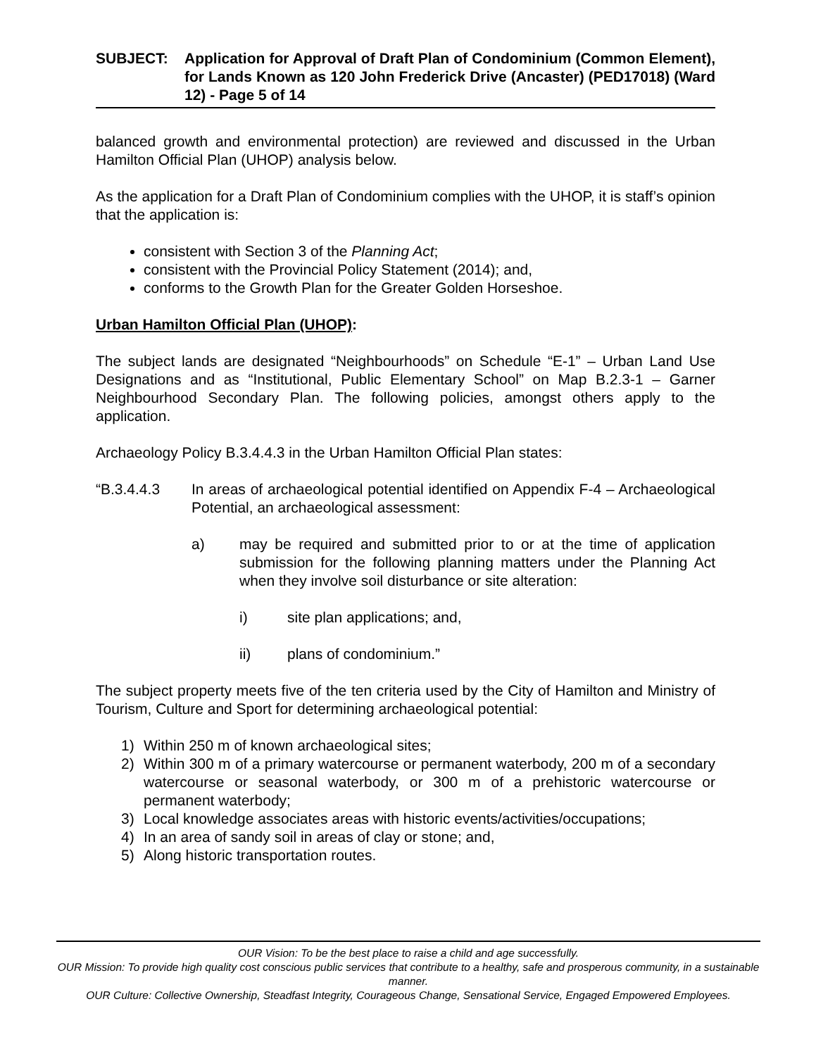SUBJECT: Application for Approval of Draft Plan of Condominium (Common Element), for Lands Known as 120 John Frederick Drive (Ancaster) (PED17018) (Ward 12) - Page 5 of 14
balanced growth and environmental protection) are reviewed and discussed in the Urban Hamilton Official Plan (UHOP) analysis below.
As the application for a Draft Plan of Condominium complies with the UHOP, it is staff’s opinion that the application is:
consistent with Section 3 of the Planning Act;
consistent with the Provincial Policy Statement (2014); and,
conforms to the Growth Plan for the Greater Golden Horseshoe.
Urban Hamilton Official Plan (UHOP):
The subject lands are designated “Neighbourhoods” on Schedule “E-1” – Urban Land Use Designations and as “Institutional, Public Elementary School” on Map B.2.3-1 – Garner Neighbourhood Secondary Plan. The following policies, amongst others apply to the application.
Archaeology Policy B.3.4.4.3 in the Urban Hamilton Official Plan states:
“B.3.4.4.3 In areas of archaeological potential identified on Appendix F-4 – Archaeological Potential, an archaeological assessment:
a) may be required and submitted prior to or at the time of application submission for the following planning matters under the Planning Act when they involve soil disturbance or site alteration:
i) site plan applications; and,
ii) plans of condominium.”
The subject property meets five of the ten criteria used by the City of Hamilton and Ministry of Tourism, Culture and Sport for determining archaeological potential:
1) Within 250 m of known archaeological sites;
2) Within 300 m of a primary watercourse or permanent waterbody, 200 m of a secondary watercourse or seasonal waterbody, or 300 m of a prehistoric watercourse or permanent waterbody;
3) Local knowledge associates areas with historic events/activities/occupations;
4) In an area of sandy soil in areas of clay or stone; and,
5) Along historic transportation routes.
OUR Vision: To be the best place to raise a child and age successfully.
OUR Mission: To provide high quality cost conscious public services that contribute to a healthy, safe and prosperous community, in a sustainable manner.
OUR Culture: Collective Ownership, Steadfast Integrity, Courageous Change, Sensational Service, Engaged Empowered Employees.